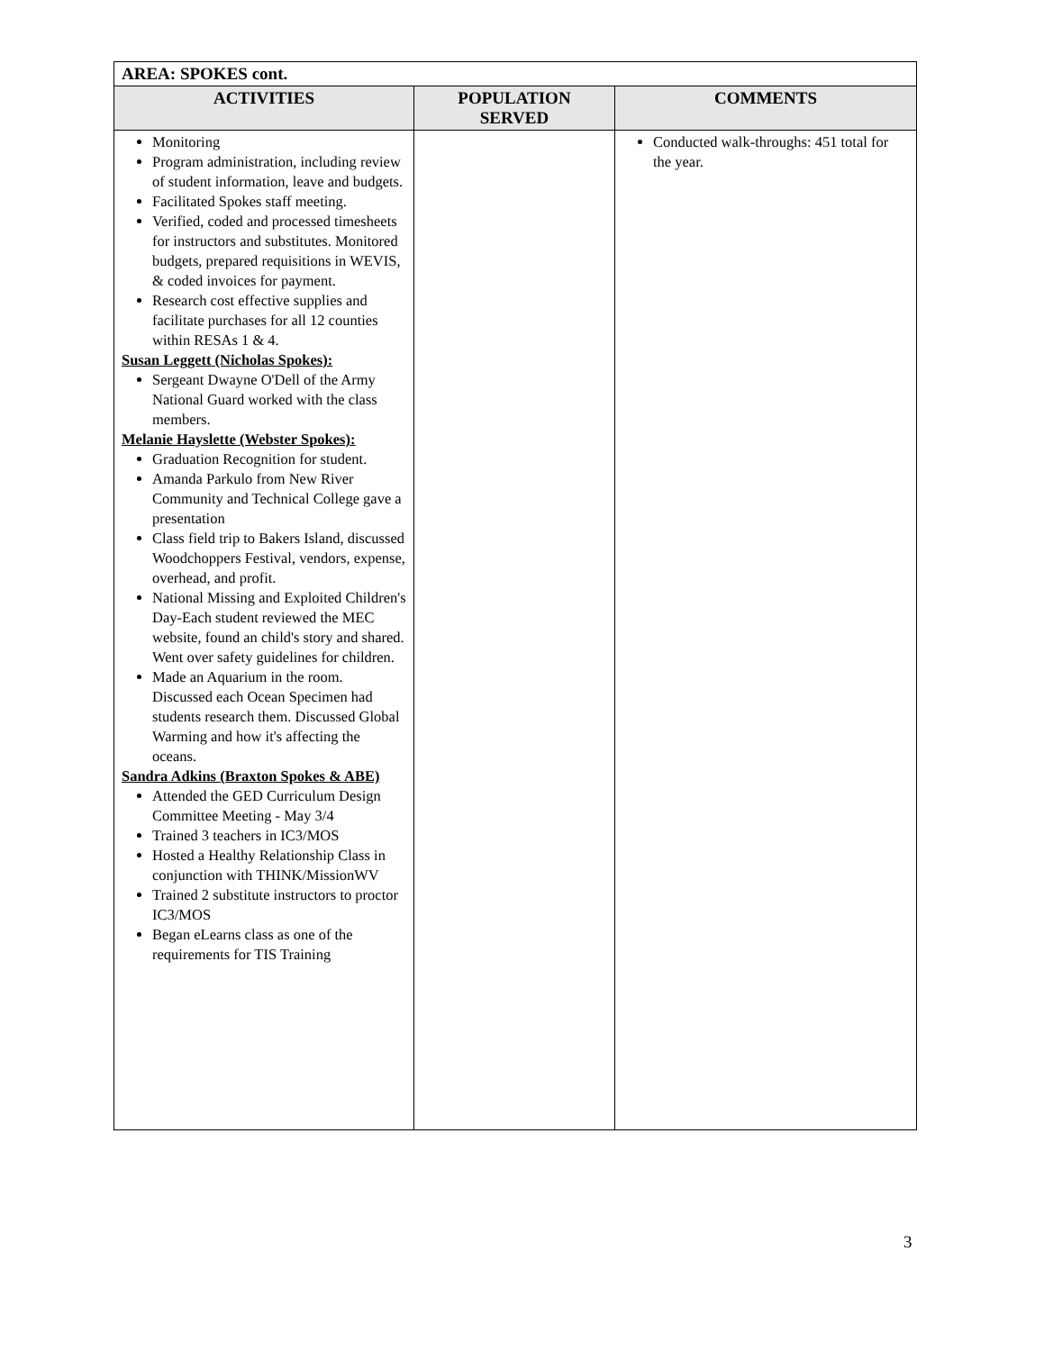| AREA: SPOKES cont. | | |
| ACTIVITIES | POPULATION SERVED | COMMENTS |
| Monitoring Program administration, including review of student information, leave and budgets. Facilitated Spokes staff meeting. Verified, coded and processed timesheets for instructors and substitutes. Monitored budgets, prepared requisitions in WEVIS, & coded invoices for payment. Research cost effective supplies and facilitate purchases for all 12 counties within RESAs 1 & 4. Susan Leggett (Nicholas Spokes): Sergeant Dwayne O'Dell of the Army National Guard worked with the class members. Melanie Hayslette (Webster Spokes): Graduation Recognition for student. Amanda Parkulo from New River Community and Technical College gave a presentation Class field trip to Bakers Island, discussed Woodchoppers Festival, vendors, expense, overhead, and profit. National Missing and Exploited Children's Day-Each student reviewed the MEC website, found an child's story and shared. Went over safety guidelines for children. Made an Aquarium in the room. Discussed each Ocean Specimen had students research them. Discussed Global Warming and how it's affecting the oceans. Sandra Adkins (Braxton Spokes & ABE) Attended the GED Curriculum Design Committee Meeting - May 3/4 Trained 3 teachers in IC3/MOS Hosted a Healthy Relationship Class in conjunction with THINK/MissionWV Trained 2 substitute instructors to proctor IC3/MOS Began eLearns class as one of the requirements for TIS Training | | Conducted walk-throughs: 451 total for the year. |
3